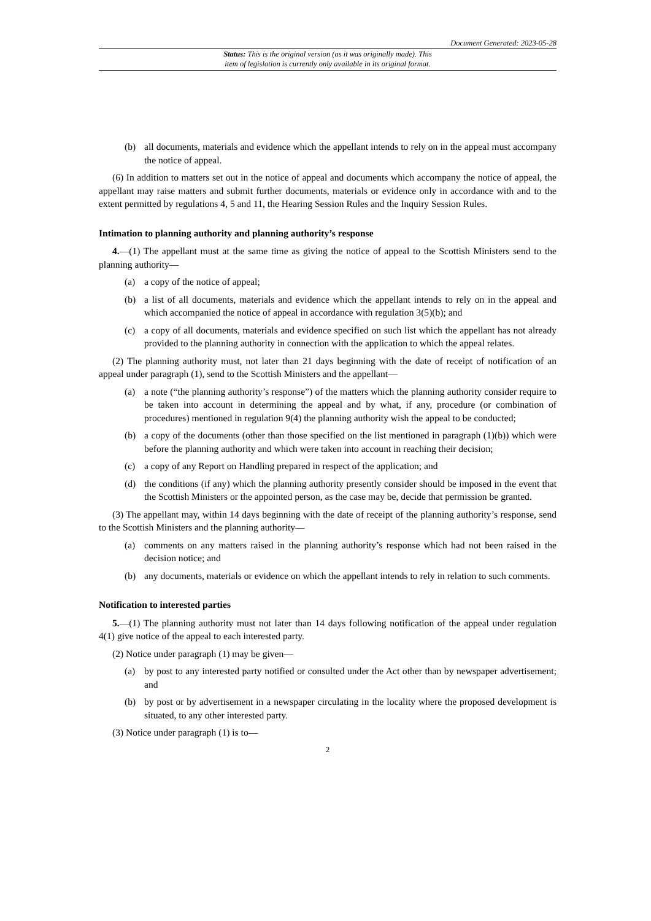Document Generated: 2023-05-28
Status: This is the original version (as it was originally made). This
item of legislation is currently only available in its original format.
(b) all documents, materials and evidence which the appellant intends to rely on in the appeal must accompany the notice of appeal.
(6) In addition to matters set out in the notice of appeal and documents which accompany the notice of appeal, the appellant may raise matters and submit further documents, materials or evidence only in accordance with and to the extent permitted by regulations 4, 5 and 11, the Hearing Session Rules and the Inquiry Session Rules.
Intimation to planning authority and planning authority’s response
4.—(1) The appellant must at the same time as giving the notice of appeal to the Scottish Ministers send to the planning authority—
(a) a copy of the notice of appeal;
(b) a list of all documents, materials and evidence which the appellant intends to rely on in the appeal and which accompanied the notice of appeal in accordance with regulation 3(5)(b); and
(c) a copy of all documents, materials and evidence specified on such list which the appellant has not already provided to the planning authority in connection with the application to which the appeal relates.
(2) The planning authority must, not later than 21 days beginning with the date of receipt of notification of an appeal under paragraph (1), send to the Scottish Ministers and the appellant—
(a) a note (“the planning authority’s response”) of the matters which the planning authority consider require to be taken into account in determining the appeal and by what, if any, procedure (or combination of procedures) mentioned in regulation 9(4) the planning authority wish the appeal to be conducted;
(b) a copy of the documents (other than those specified on the list mentioned in paragraph (1)(b)) which were before the planning authority and which were taken into account in reaching their decision;
(c) a copy of any Report on Handling prepared in respect of the application; and
(d) the conditions (if any) which the planning authority presently consider should be imposed in the event that the Scottish Ministers or the appointed person, as the case may be, decide that permission be granted.
(3) The appellant may, within 14 days beginning with the date of receipt of the planning authority’s response, send to the Scottish Ministers and the planning authority—
(a) comments on any matters raised in the planning authority’s response which had not been raised in the decision notice; and
(b) any documents, materials or evidence on which the appellant intends to rely in relation to such comments.
Notification to interested parties
5.—(1) The planning authority must not later than 14 days following notification of the appeal under regulation 4(1) give notice of the appeal to each interested party.
(2) Notice under paragraph (1) may be given—
(a) by post to any interested party notified or consulted under the Act other than by newspaper advertisement; and
(b) by post or by advertisement in a newspaper circulating in the locality where the proposed development is situated, to any other interested party.
(3) Notice under paragraph (1) is to—
2